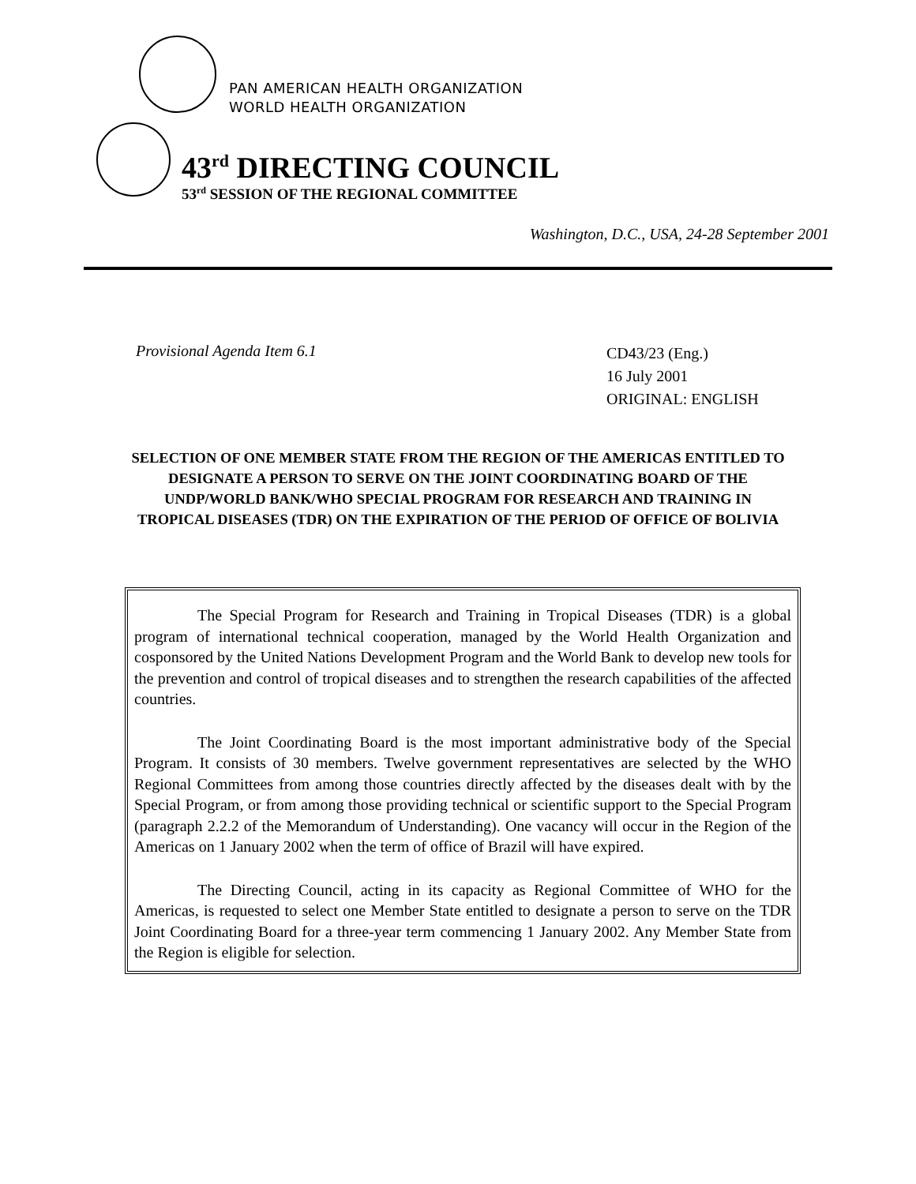PAN AMERICAN HEALTH ORGANIZATION
WORLD HEALTH ORGANIZATION
43<sup>rd</sup> DIRECTING COUNCIL
53<sup>rd</sup> SESSION OF THE REGIONAL COMMITTEE
Washington, D.C., USA, 24-28 September 2001
Provisional Agenda Item 6.1
CD43/23 (Eng.)
16 July 2001
ORIGINAL: ENGLISH
SELECTION OF ONE MEMBER STATE FROM THE REGION OF THE AMERICAS ENTITLED TO DESIGNATE A PERSON TO SERVE ON THE JOINT COORDINATING BOARD OF THE UNDP/WORLD BANK/WHO SPECIAL PROGRAM FOR RESEARCH AND TRAINING IN TROPICAL DISEASES (TDR) ON THE EXPIRATION OF THE PERIOD OF OFFICE OF BOLIVIA
The Special Program for Research and Training in Tropical Diseases (TDR) is a global program of international technical cooperation, managed by the World Health Organization and cosponsored by the United Nations Development Program and the World Bank to develop new tools for the prevention and control of tropical diseases and to strengthen the research capabilities of the affected countries.
The Joint Coordinating Board is the most important administrative body of the Special Program. It consists of 30 members. Twelve government representatives are selected by the WHO Regional Committees from among those countries directly affected by the diseases dealt with by the Special Program, or from among those providing technical or scientific support to the Special Program (paragraph 2.2.2 of the Memorandum of Understanding). One vacancy will occur in the Region of the Americas on 1 January 2002 when the term of office of Brazil will have expired.
The Directing Council, acting in its capacity as Regional Committee of WHO for the Americas, is requested to select one Member State entitled to designate a person to serve on the TDR Joint Coordinating Board for a three-year term commencing 1 January 2002. Any Member State from the Region is eligible for selection.